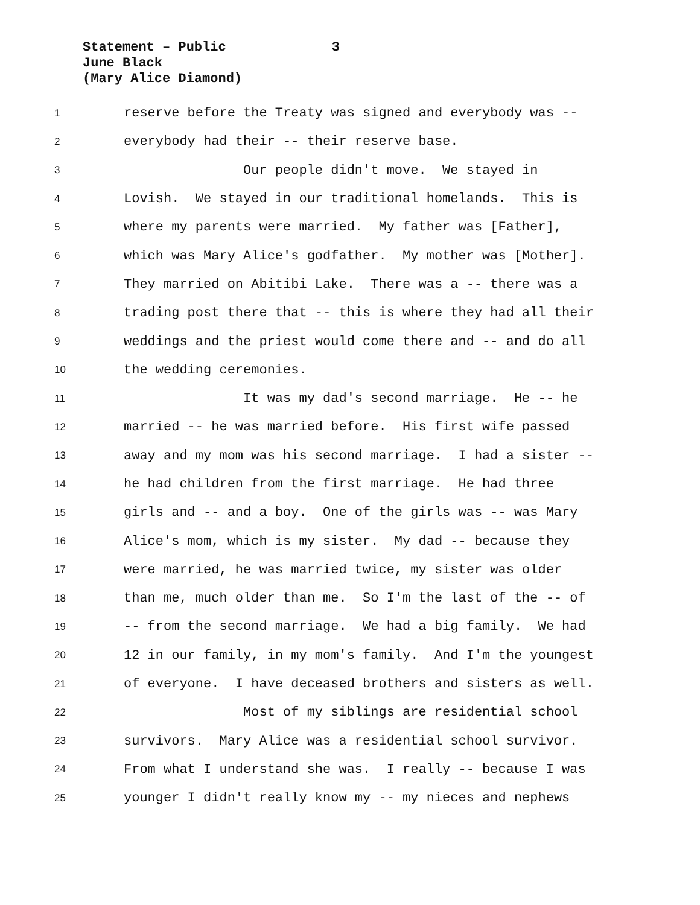Statement – Public 3
June Black
(Mary Alice Diamond)
1 reserve before the Treaty was signed and everybody was --
2 everybody had their -- their reserve base.
3 Our people didn't move. We stayed in
4 Lovish. We stayed in our traditional homelands. This is
5 where my parents were married. My father was [Father],
6 which was Mary Alice's godfather. My mother was [Mother].
7 They married on Abitibi Lake. There was a -- there was a
8 trading post there that -- this is where they had all their
9 weddings and the priest would come there and -- and do all
10 the wedding ceremonies.
11 It was my dad's second marriage. He -- he
12 married -- he was married before. His first wife passed
13 away and my mom was his second marriage. I had a sister --
14 he had children from the first marriage. He had three
15 girls and -- and a boy. One of the girls was -- was Mary
16 Alice's mom, which is my sister. My dad -- because they
17 were married, he was married twice, my sister was older
18 than me, much older than me. So I'm the last of the -- of
19 -- from the second marriage. We had a big family. We had
20 12 in our family, in my mom's family. And I'm the youngest
21 of everyone. I have deceased brothers and sisters as well.
22 Most of my siblings are residential school
23 survivors. Mary Alice was a residential school survivor.
24 From what I understand she was. I really -- because I was
25 younger I didn't really know my -- my nieces and nephews